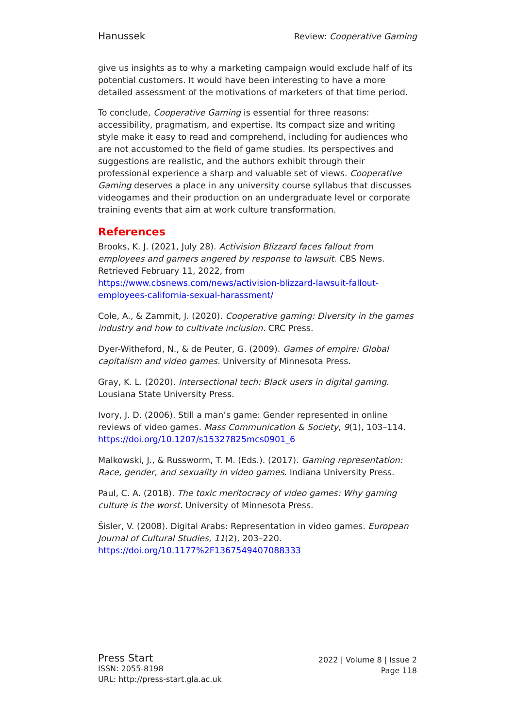Hanussek Review: Cooperative Gaming
give us insights as to why a marketing campaign would exclude half of its potential customers. It would have been interesting to have a more detailed assessment of the motivations of marketers of that time period.
To conclude, Cooperative Gaming is essential for three reasons: accessibility, pragmatism, and expertise. Its compact size and writing style make it easy to read and comprehend, including for audiences who are not accustomed to the field of game studies. Its perspectives and suggestions are realistic, and the authors exhibit through their professional experience a sharp and valuable set of views. Cooperative Gaming deserves a place in any university course syllabus that discusses videogames and their production on an undergraduate level or corporate training events that aim at work culture transformation.
References
Brooks, K. J. (2021, July 28). Activision Blizzard faces fallout from employees and gamers angered by response to lawsuit. CBS News. Retrieved February 11, 2022, from https://www.cbsnews.com/news/activision-blizzard-lawsuit-fallout-employees-california-sexual-harassment/
Cole, A., & Zammit, J. (2020). Cooperative gaming: Diversity in the games industry and how to cultivate inclusion. CRC Press.
Dyer-Witheford, N., & de Peuter, G. (2009). Games of empire: Global capitalism and video games. University of Minnesota Press.
Gray, K. L. (2020). Intersectional tech: Black users in digital gaming. Lousiana State University Press.
Ivory, J. D. (2006). Still a man’s game: Gender represented in online reviews of video games. Mass Communication & Society, 9(1), 103–114. https://doi.org/10.1207/s15327825mcs0901_6
Malkowski, J., & Russworm, T. M. (Eds.). (2017). Gaming representation: Race, gender, and sexuality in video games. Indiana University Press.
Paul, C. A. (2018). The toxic meritocracy of video games: Why gaming culture is the worst. University of Minnesota Press.
Šisler, V. (2008). Digital Arabs: Representation in video games. European Journal of Cultural Studies, 11(2), 203–220. https://doi.org/10.1177%2F1367549407088333
Press Start
ISSN: 2055-8198
URL: http://press-start.gla.ac.uk
2022 | Volume 8 | Issue 2
Page 118